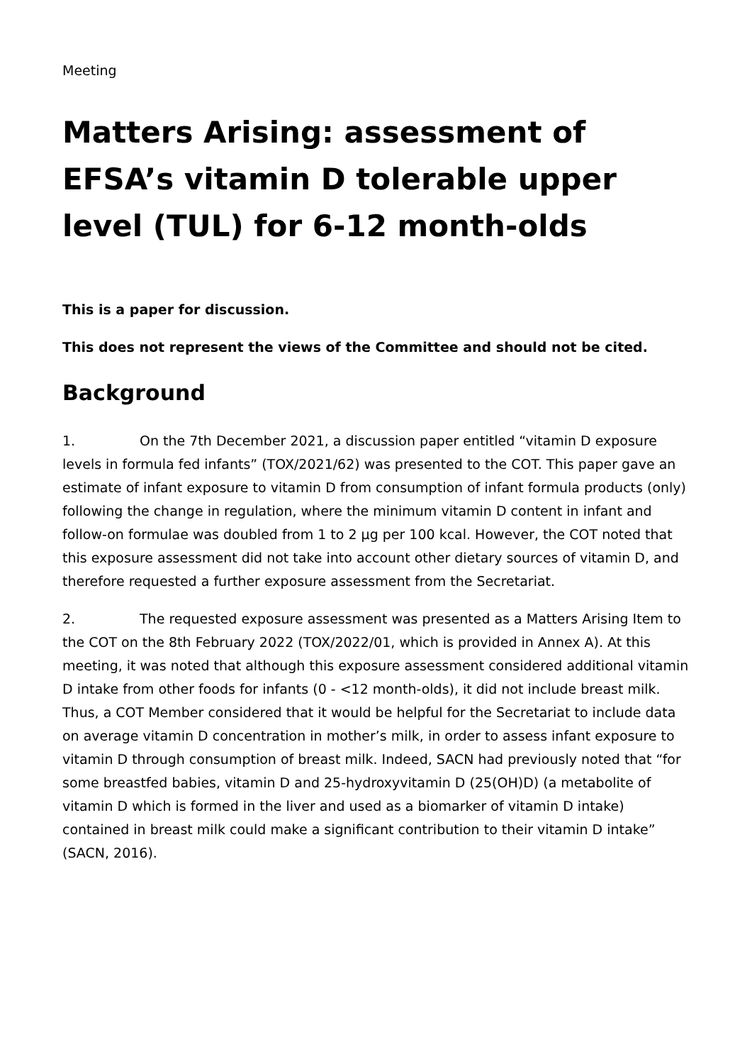Meeting
Matters Arising: assessment of EFSA’s vitamin D tolerable upper level (TUL) for 6-12 month-olds
This is a paper for discussion.
This does not represent the views of the Committee and should not be cited.
Background
1. On the 7th December 2021, a discussion paper entitled “vitamin D exposure levels in formula fed infants” (TOX/2021/62) was presented to the COT. This paper gave an estimate of infant exposure to vitamin D from consumption of infant formula products (only) following the change in regulation, where the minimum vitamin D content in infant and follow-on formulae was doubled from 1 to 2 µg per 100 kcal. However, the COT noted that this exposure assessment did not take into account other dietary sources of vitamin D, and therefore requested a further exposure assessment from the Secretariat.
2. The requested exposure assessment was presented as a Matters Arising Item to the COT on the 8th February 2022 (TOX/2022/01, which is provided in Annex A). At this meeting, it was noted that although this exposure assessment considered additional vitamin D intake from other foods for infants (0 - <12 month-olds), it did not include breast milk. Thus, a COT Member considered that it would be helpful for the Secretariat to include data on average vitamin D concentration in mother’s milk, in order to assess infant exposure to vitamin D through consumption of breast milk. Indeed, SACN had previously noted that “for some breastfed babies, vitamin D and 25-hydroxyvitamin D (25(OH)D) (a metabolite of vitamin D which is formed in the liver and used as a biomarker of vitamin D intake) contained in breast milk could make a significant contribution to their vitamin D intake” (SACN, 2016).